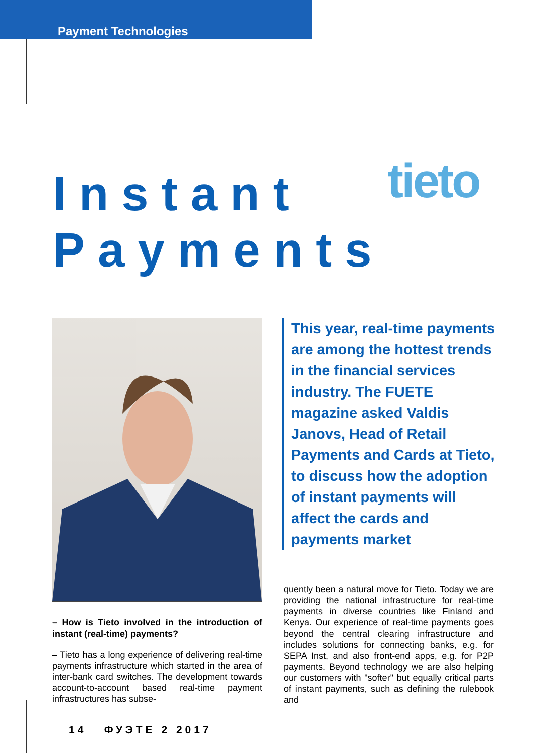Payment Technologies
Instant
Payments
tieto
This year, real-time payments are among the hottest trends in the financial services industry. The FUETE magazine asked Valdis Janovs, Head of Retail Payments and Cards at Tieto, to discuss how the adoption of instant payments will affect the cards and payments market
– How is Tieto involved in the introduction of instant (real-time) payments?
– Tieto has a long experience of delivering real-time payments infrastructure which started in the area of inter-bank card switches. The development towards account-to-account based real-time payment infrastructures has subse-
quently been a natural move for Tieto. Today we are providing the national infrastructure for real-time payments in diverse countries like Finland and Kenya. Our experience of real-time payments goes beyond the central clearing infra­structure and includes solutions for connecting banks, e.g. for SEPA Inst, and also front-end apps, e.g. for P2P payments. Beyond technol­ogy we are also helping our customers with "softer" but equally critical parts of instant payments, such as defining the rulebook and
14 ФУЭТЕ 2 2017